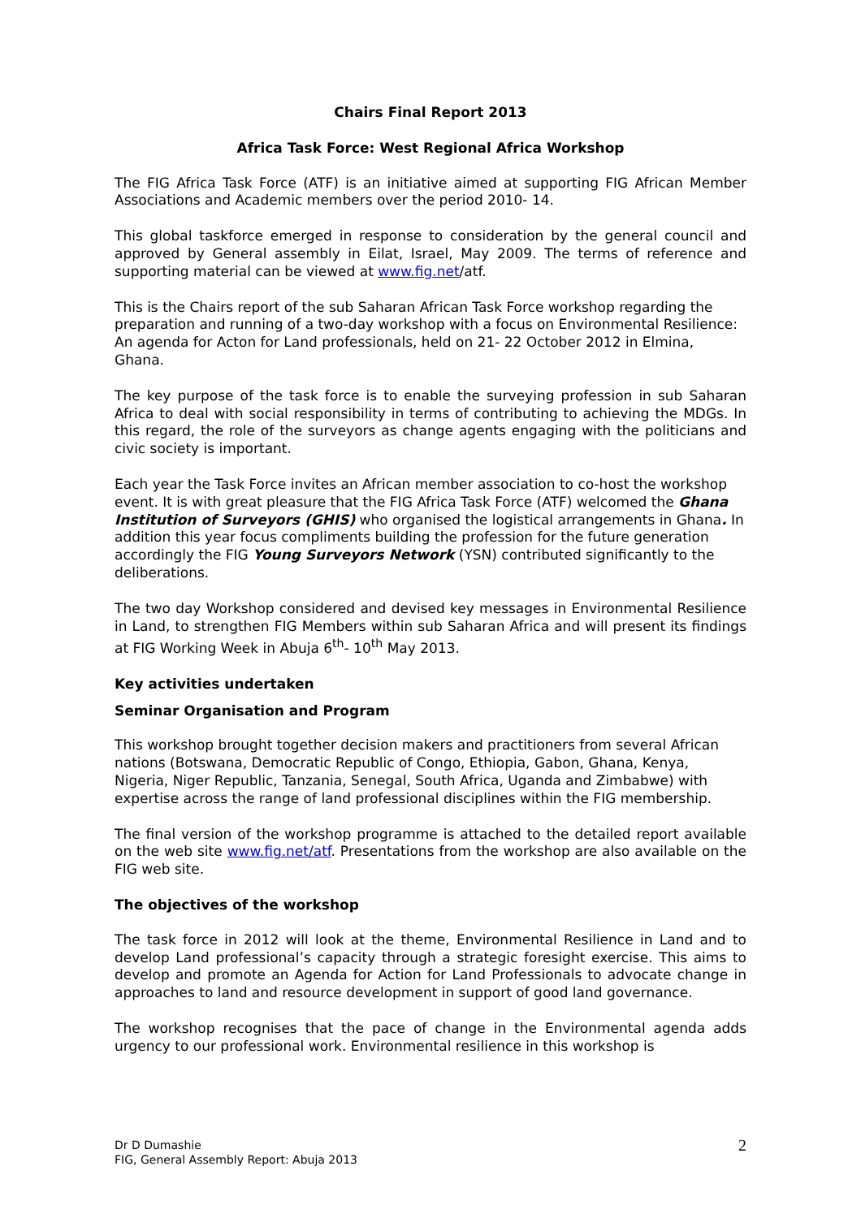Chairs Final Report 2013
Africa Task Force: West Regional Africa Workshop
The FIG Africa Task Force (ATF) is an initiative aimed at supporting FIG African Member Associations and Academic members over the period 2010- 14.
This global taskforce emerged in response to consideration by the general council and approved by General assembly in Eilat, Israel, May 2009. The terms of reference and supporting material can be viewed at www.fig.net/atf.
This is the Chairs report of the sub Saharan African Task Force workshop regarding the preparation and running of a two-day workshop with a focus on Environmental Resilience: An agenda for Acton for Land professionals, held on 21- 22 October 2012 in Elmina, Ghana.
The key purpose of the task force is to enable the surveying profession in sub Saharan Africa to deal with social responsibility in terms of contributing to achieving the MDGs. In this regard, the role of the surveyors as change agents engaging with the politicians and civic society is important.
Each year the Task Force invites an African member association to co-host the workshop event. It is with great pleasure that the FIG Africa Task Force (ATF) welcomed the Ghana Institution of Surveyors (GHIS) who organised the logistical arrangements in Ghana. In addition this year focus compliments building the profession for the future generation accordingly the FIG Young Surveyors Network (YSN) contributed significantly to the deliberations.
The two day Workshop considered and devised key messages in Environmental Resilience in Land, to strengthen FIG Members within sub Saharan Africa and will present its findings at FIG Working Week in Abuja 6<sup>th</sup>- 10<sup>th</sup> May 2013.
Key activities undertaken
Seminar Organisation and Program
This workshop brought together decision makers and practitioners from several African nations (Botswana, Democratic Republic of Congo, Ethiopia, Gabon, Ghana, Kenya, Nigeria, Niger Republic, Tanzania, Senegal, South Africa, Uganda and Zimbabwe) with expertise across the range of land professional disciplines within the FIG membership.
The final version of the workshop programme is attached to the detailed report available on the web site www.fig.net/atf. Presentations from the workshop are also available on the FIG web site.
The objectives of the workshop
The task force in 2012 will look at the theme, Environmental Resilience in Land and to develop Land professional’s capacity through a strategic foresight exercise. This aims to develop and promote an Agenda for Action for Land Professionals to advocate change in approaches to land and resource development in support of good land governance.
The workshop recognises that the pace of change in the Environmental agenda adds urgency to our professional work. Environmental resilience in this workshop is
Dr D Dumashie
FIG, General Assembly Report: Abuja 2013
2